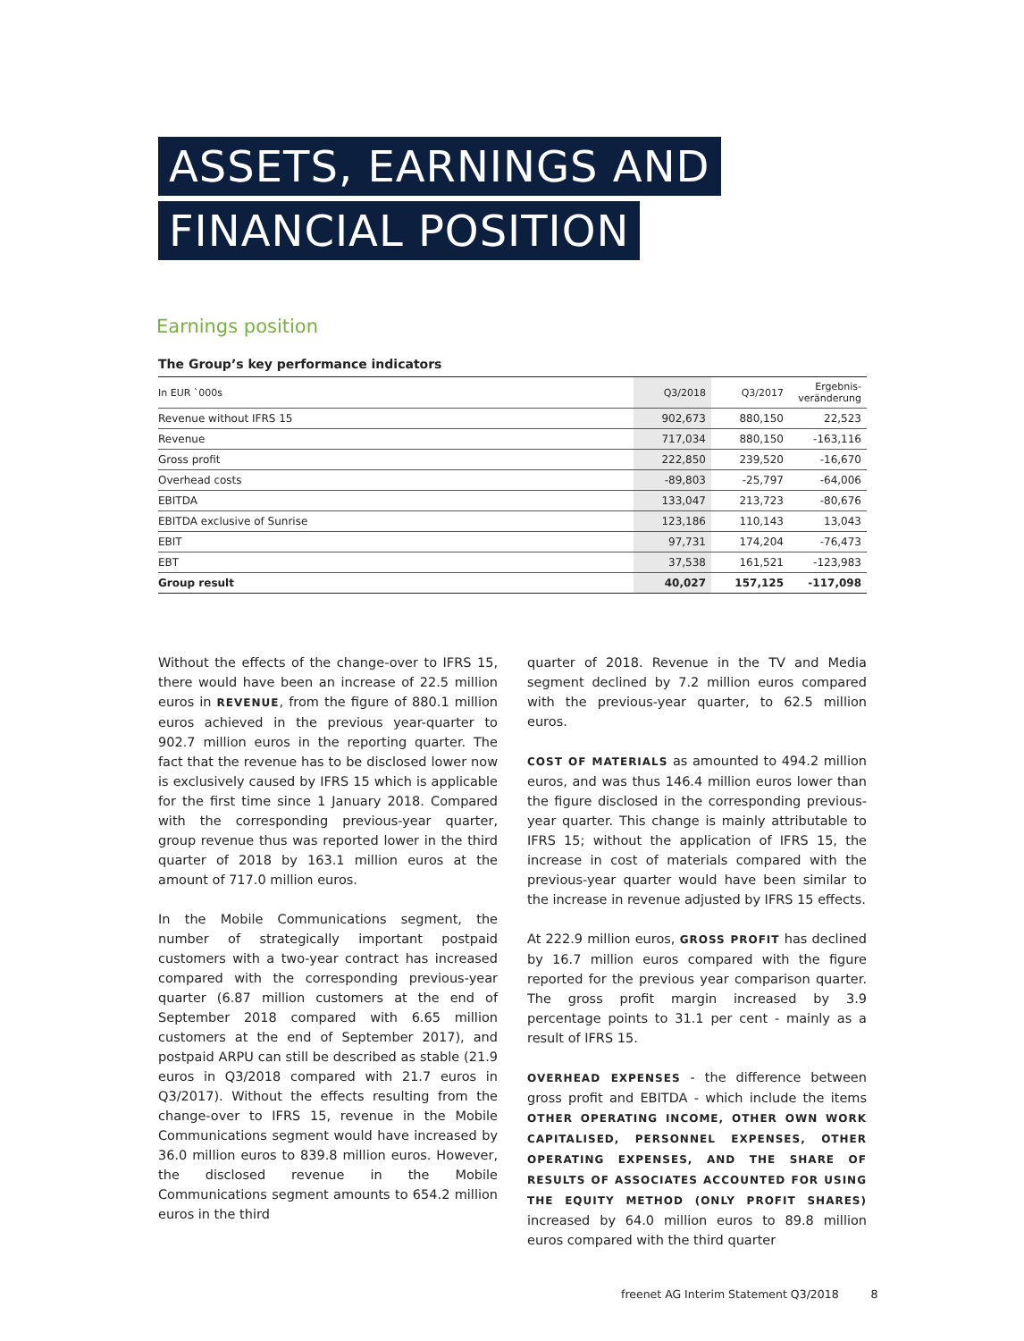ASSETS, EARNINGS AND
FINANCIAL POSITION
Earnings position
The Group’s key performance indicators
| In EUR `000s | Q3/2018 | Q3/2017 | Ergebnis- veränderung |
| --- | --- | --- | --- |
| Revenue without IFRS 15 | 902,673 | 880,150 | 22,523 |
| Revenue | 717,034 | 880,150 | -163,116 |
| Gross profit | 222,850 | 239,520 | -16,670 |
| Overhead costs | -89,803 | -25,797 | -64,006 |
| EBITDA | 133,047 | 213,723 | -80,676 |
| EBITDA exclusive of Sunrise | 123,186 | 110,143 | 13,043 |
| EBIT | 97,731 | 174,204 | -76,473 |
| EBT | 37,538 | 161,521 | -123,983 |
| Group result | 40,027 | 157,125 | -117,098 |
Without the effects of the change-over to IFRS 15, there would have been an increase of 22.5 million euros in REVENUE, from the figure of 880.1 million euros achieved in the previous year-quarter to 902.7 million euros in the reporting quarter. The fact that the revenue has to be disclosed lower now is exclusively caused by IFRS 15 which is applicable for the first time since 1 January 2018. Compared with the corresponding previous-year quarter, group revenue thus was reported lower in the third quarter of 2018 by 163.1 million euros at the amount of 717.0 million euros.
In the Mobile Communications segment, the number of strategically important postpaid customers with a two-year contract has increased compared with the corresponding previous-year quarter (6.87 million customers at the end of September 2018 compared with 6.65 million customers at the end of September 2017), and postpaid ARPU can still be described as stable (21.9 euros in Q3/2018 compared with 21.7 euros in Q3/2017). Without the effects resulting from the change-over to IFRS 15, revenue in the Mobile Communications segment would have increased by 36.0 million euros to 839.8 million euros. However, the disclosed revenue in the Mobile Communications segment amounts to 654.2 million euros in the third
quarter of 2018. Revenue in the TV and Media segment declined by 7.2 million euros compared with the previous-year quarter, to 62.5 million euros.
COST OF MATERIALS as amounted to 494.2 million euros, and was thus 146.4 million euros lower than the figure disclosed in the corresponding previous-year quarter. This change is mainly attributable to IFRS 15; without the application of IFRS 15, the increase in cost of materials compared with the previous-year quarter would have been similar to the increase in revenue adjusted by IFRS 15 effects.
At 222.9 million euros, GROSS PROFIT has declined by 16.7 million euros compared with the figure reported for the previous year comparison quarter. The gross profit margin increased by 3.9 percentage points to 31.1 per cent - mainly as a result of IFRS 15.
OVERHEAD EXPENSES - the difference between gross profit and EBITDA - which include the items OTHER OPERATING INCOME, OTHER OWN WORK CAPITALISED, PERSONNEL EXPENSES, OTHER OPERATING EXPENSES, AND THE SHARE OF RESULTS OF ASSOCIATES ACCOUNTED FOR USING THE EQUITY METHOD (ONLY PROFIT SHARES) increased by 64.0 million euros to 89.8 million euros compared with the third quarter
freenet AG Interim Statement Q3/2018 8